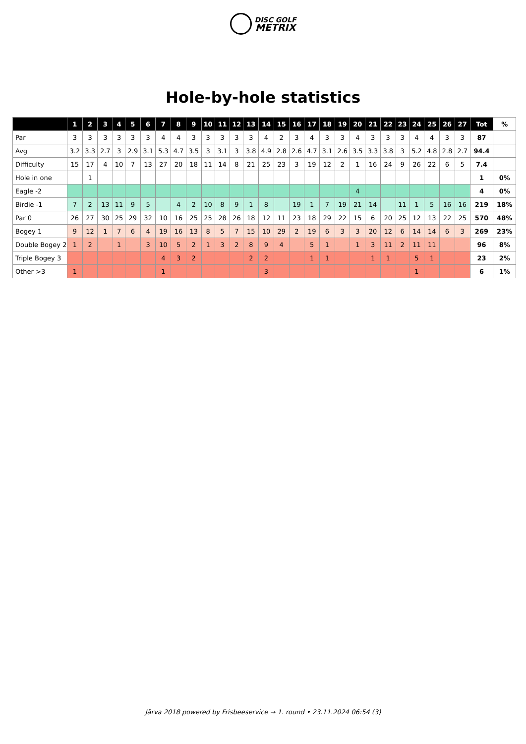DISC GOLF
METRIX
Hole-by-hole statistics
| | 1 | 2 | 3 | 4 | 5 | 6 | 7 | 8 | 9 | 10 | 11 | 12 | 13 | 14 | 15 | 16 | 17 | 18 | 19 | 20 | 21 | 22 | 23 | 24 | 25 | 26 | 27 | Tot | % |
| --- | --- | --- | --- | --- | --- | --- | --- | --- | --- | --- | --- | --- | --- | --- | --- | --- | --- | --- | --- | --- | --- | --- | --- | --- | --- | --- | --- | --- | --- |
| Par | 3 | 3 | 3 | 3 | 3 | 3 | 4 | 4 | 3 | 3 | 3 | 3 | 3 | 4 | 2 | 3 | 4 | 3 | 3 | 4 | 3 | 3 | 3 | 4 | 4 | 3 | 3 | 87 | |
| Avg | 3.2 | 3.3 | 2.7 | 3 | 2.9 | 3.1 | 5.3 | 4.7 | 3.5 | 3 | 3.1 | 3 | 3.8 | 4.9 | 2.8 | 2.6 | 4.7 | 3.1 | 2.6 | 3.5 | 3.3 | 3.8 | 3 | 5.2 | 4.8 | 2.8 | 2.7 | 94.4 | |
| Difficulty | 15 | 17 | 4 | 10 | 7 | 13 | 27 | 20 | 18 | 11 | 14 | 8 | 21 | 25 | 23 | 3 | 19 | 12 | 2 | 1 | 16 | 24 | 9 | 26 | 22 | 6 | 5 | 7.4 | |
| Hole in one | | 1 | | | | | | | | | | | | | | | | | | | | | | | | | | 1 | 0% |
| Eagle -2 | | | | | | | | | | | | | | | | | | | | 4 | | | | | | | | 4 | 0% |
| Birdie -1 | 7 | 2 | 13 | 11 | 9 | 5 | | 4 | 2 | 10 | 8 | 9 | 1 | 8 | | 19 | 1 | 7 | 19 | 21 | 14 | | 11 | 1 | 5 | 16 | 16 | 219 | 18% |
| Par 0 | 26 | 27 | 30 | 25 | 29 | 32 | 10 | 16 | 25 | 25 | 28 | 26 | 18 | 12 | 11 | 23 | 18 | 29 | 22 | 15 | 6 | 20 | 25 | 12 | 13 | 22 | 25 | 570 | 48% |
| Bogey 1 | 9 | 12 | 1 | 7 | 6 | 4 | 19 | 16 | 13 | 8 | 5 | 7 | 15 | 10 | 29 | 2 | 19 | 6 | 3 | 3 | 20 | 12 | 6 | 14 | 14 | 6 | 3 | 269 | 23% |
| Double Bogey 2 | 1 | 2 | | 1 | | 3 | 10 | 5 | 2 | 1 | 3 | 2 | 8 | 9 | 4 | | 5 | 1 | | 1 | 3 | 11 | 2 | 11 | 11 | | | 96 | 8% |
| Triple Bogey 3 | | | | | | | 4 | 3 | 2 | | | | 2 | 2 | | | 1 | 1 | | | 1 | 1 | | 5 | 1 | | | 23 | 2% |
| Other >3 | 1 | | | | | | 1 | | | | | | | 3 | | | | | | | | | | 1 | | | | 6 | 1% |
Järva 2018 powered by Frisbeeservice → 1. round • 23.11.2024 06:54 (3)